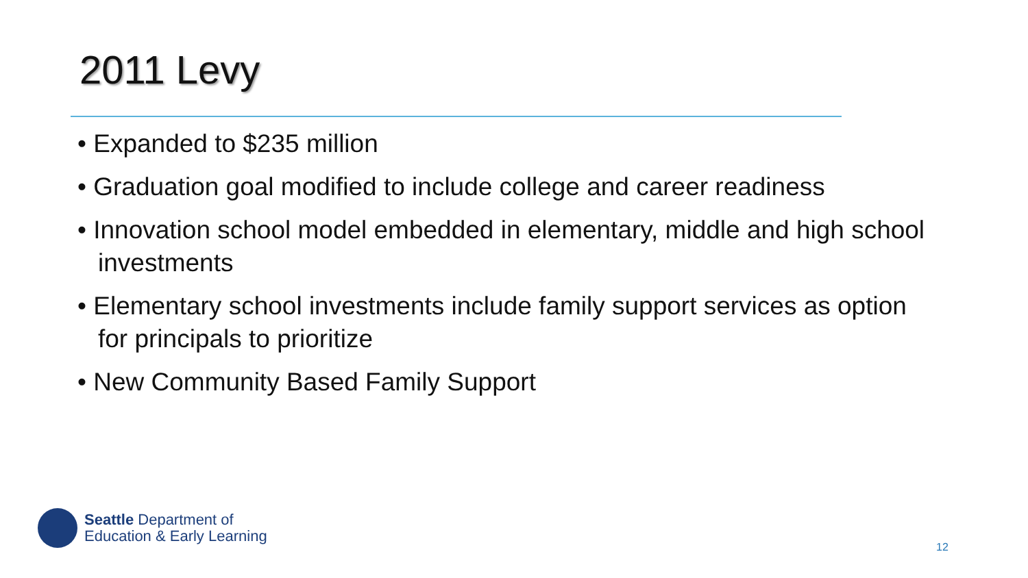2011 Levy
• Expanded to $235 million
• Graduation goal modified to include college and career readiness
• Innovation school model embedded in elementary, middle and high school investments
• Elementary school investments include family support services as option for principals to prioritize
• New Community Based Family Support
Seattle Department of
Education & Early Learning
12